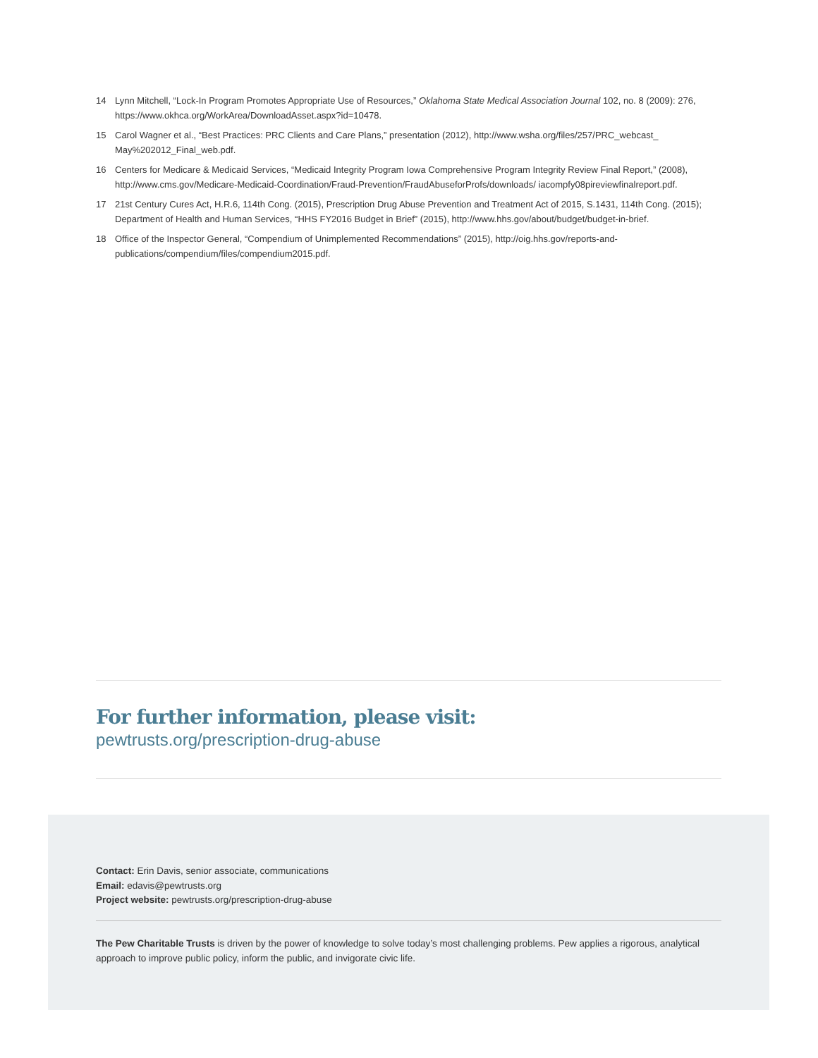14 Lynn Mitchell, “Lock-In Program Promotes Appropriate Use of Resources,” Oklahoma State Medical Association Journal 102, no. 8 (2009): 276, https://www.okhca.org/WorkArea/DownloadAsset.aspx?id=10478.
15 Carol Wagner et al., “Best Practices: PRC Clients and Care Plans,” presentation (2012), http://www.wsha.org/files/257/PRC_webcast_ May%202012_Final_web.pdf.
16 Centers for Medicare & Medicaid Services, “Medicaid Integrity Program Iowa Comprehensive Program Integrity Review Final Report,” (2008), http://www.cms.gov/Medicare-Medicaid-Coordination/Fraud-Prevention/FraudAbuseforProfs/downloads/ iacompfy08pireviewfinalreport.pdf.
17 21st Century Cures Act, H.R.6, 114th Cong. (2015), Prescription Drug Abuse Prevention and Treatment Act of 2015, S.1431, 114th Cong. (2015); Department of Health and Human Services, “HHS FY2016 Budget in Brief” (2015), http://www.hhs.gov/about/budget/budget-in-brief.
18 Office of the Inspector General, “Compendium of Unimplemented Recommendations” (2015), http://oig.hhs.gov/reports-and-publications/compendium/files/compendium2015.pdf.
For further information, please visit:
pewtrusts.org/prescription-drug-abuse
Contact: Erin Davis, senior associate, communications
Email: edavis@pewtrusts.org
Project website: pewtrusts.org/prescription-drug-abuse
The Pew Charitable Trusts is driven by the power of knowledge to solve today’s most challenging problems. Pew applies a rigorous, analytical approach to improve public policy, inform the public, and invigorate civic life.